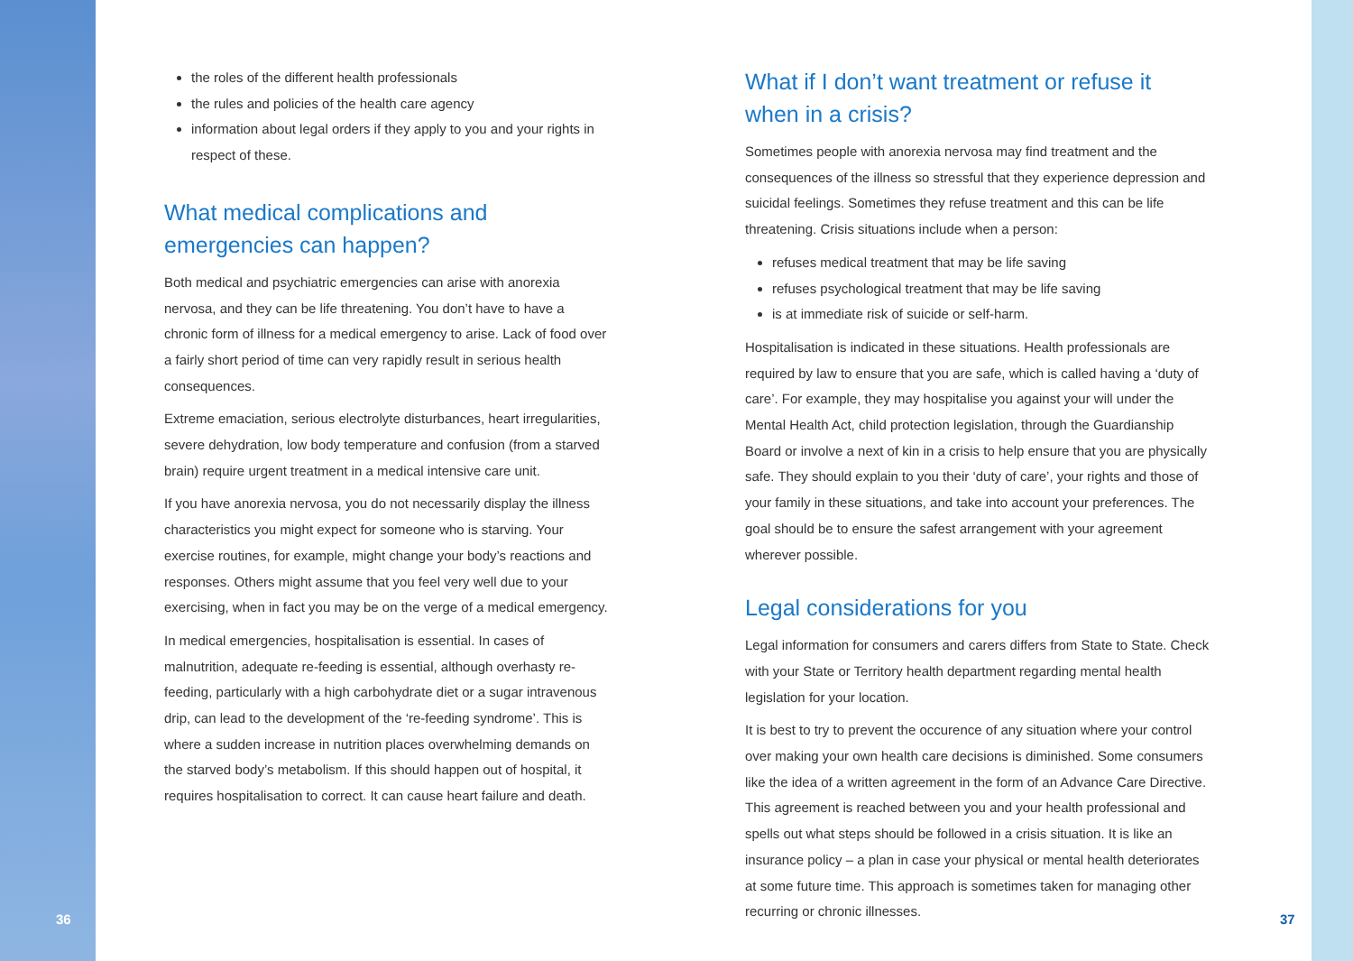the roles of the different health professionals
the rules and policies of the health care agency
information about legal orders if they apply to you and your rights in respect of these.
What medical complications and emergencies can happen?
Both medical and psychiatric emergencies can arise with anorexia nervosa, and they can be life threatening. You don’t have to have a chronic form of illness for a medical emergency to arise. Lack of food over a fairly short period of time can very rapidly result in serious health consequences.
Extreme emaciation, serious electrolyte disturbances, heart irregularities, severe dehydration, low body temperature and confusion (from a starved brain) require urgent treatment in a medical intensive care unit.
If you have anorexia nervosa, you do not necessarily display the illness characteristics you might expect for someone who is starving. Your exercise routines, for example, might change your body’s reactions and responses. Others might assume that you feel very well due to your exercising, when in fact you may be on the verge of a medical emergency.
In medical emergencies, hospitalisation is essential. In cases of malnutrition, adequate re-feeding is essential, although overhasty re-feeding, particularly with a high carbohydrate diet or a sugar intravenous drip, can lead to the development of the ‘re-feeding syndrome’. This is where a sudden increase in nutrition places overwhelming demands on the starved body’s metabolism. If this should happen out of hospital, it requires hospitalisation to correct. It can cause heart failure and death.
What if I don’t want treatment or refuse it when in a crisis?
Sometimes people with anorexia nervosa may find treatment and the consequences of the illness so stressful that they experience depression and suicidal feelings. Sometimes they refuse treatment and this can be life threatening. Crisis situations include when a person:
refuses medical treatment that may be life saving
refuses psychological treatment that may be life saving
is at immediate risk of suicide or self-harm.
Hospitalisation is indicated in these situations. Health professionals are required by law to ensure that you are safe, which is called having a ‘duty of care’. For example, they may hospitalise you against your will under the Mental Health Act, child protection legislation, through the Guardianship Board or involve a next of kin in a crisis to help ensure that you are physically safe. They should explain to you their ‘duty of care’, your rights and those of your family in these situations, and take into account your preferences. The goal should be to ensure the safest arrangement with your agreement wherever possible.
Legal considerations for you
Legal information for consumers and carers differs from State to State. Check with your State or Territory health department regarding mental health legislation for your location.
It is best to try to prevent the occurence of any situation where your control over making your own health care decisions is diminished. Some consumers like the idea of a written agreement in the form of an Advance Care Directive. This agreement is reached between you and your health professional and spells out what steps should be followed in a crisis situation. It is like an insurance policy – a plan in case your physical or mental health deteriorates at some future time. This approach is sometimes taken for managing other recurring or chronic illnesses.
36 37